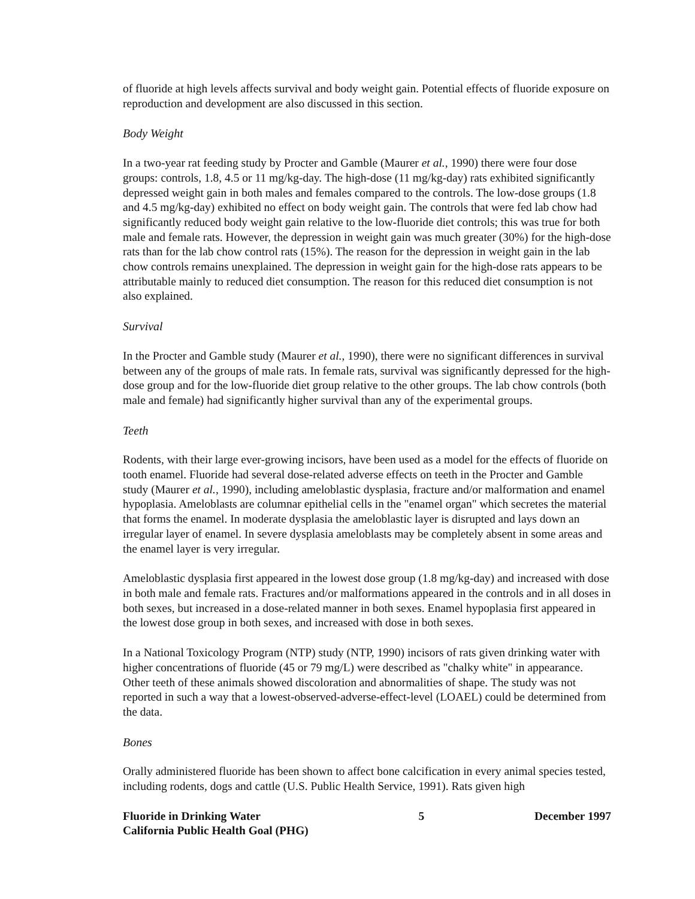of fluoride at high levels affects survival and body weight gain. Potential effects of fluoride exposure on reproduction and development are also discussed in this section.
Body Weight
In a two-year rat feeding study by Procter and Gamble (Maurer et al., 1990) there were four dose groups: controls, 1.8, 4.5 or 11 mg/kg-day. The high-dose (11 mg/kg-day) rats exhibited significantly depressed weight gain in both males and females compared to the controls. The low-dose groups (1.8 and 4.5 mg/kg-day) exhibited no effect on body weight gain. The controls that were fed lab chow had significantly reduced body weight gain relative to the low-fluoride diet controls; this was true for both male and female rats. However, the depression in weight gain was much greater (30%) for the high-dose rats than for the lab chow control rats (15%). The reason for the depression in weight gain in the lab chow controls remains unexplained. The depression in weight gain for the high-dose rats appears to be attributable mainly to reduced diet consumption. The reason for this reduced diet consumption is not also explained.
Survival
In the Procter and Gamble study (Maurer et al., 1990), there were no significant differences in survival between any of the groups of male rats. In female rats, survival was significantly depressed for the high-dose group and for the low-fluoride diet group relative to the other groups. The lab chow controls (both male and female) had significantly higher survival than any of the experimental groups.
Teeth
Rodents, with their large ever-growing incisors, have been used as a model for the effects of fluoride on tooth enamel. Fluoride had several dose-related adverse effects on teeth in the Procter and Gamble study (Maurer et al., 1990), including ameloblastic dysplasia, fracture and/or malformation and enamel hypoplasia. Ameloblasts are columnar epithelial cells in the "enamel organ" which secretes the material that forms the enamel. In moderate dysplasia the ameloblastic layer is disrupted and lays down an irregular layer of enamel. In severe dysplasia ameloblasts may be completely absent in some areas and the enamel layer is very irregular.
Ameloblastic dysplasia first appeared in the lowest dose group (1.8 mg/kg-day) and increased with dose in both male and female rats. Fractures and/or malformations appeared in the controls and in all doses in both sexes, but increased in a dose-related manner in both sexes. Enamel hypoplasia first appeared in the lowest dose group in both sexes, and increased with dose in both sexes.
In a National Toxicology Program (NTP) study (NTP, 1990) incisors of rats given drinking water with higher concentrations of fluoride (45 or 79 mg/L) were described as "chalky white" in appearance. Other teeth of these animals showed discoloration and abnormalities of shape. The study was not reported in such a way that a lowest-observed-adverse-effect-level (LOAEL) could be determined from the data.
Bones
Orally administered fluoride has been shown to affect bone calcification in every animal species tested, including rodents, dogs and cattle (U.S. Public Health Service, 1991). Rats given high
Fluoride in Drinking Water
California Public Health Goal (PHG) 5 December 1997